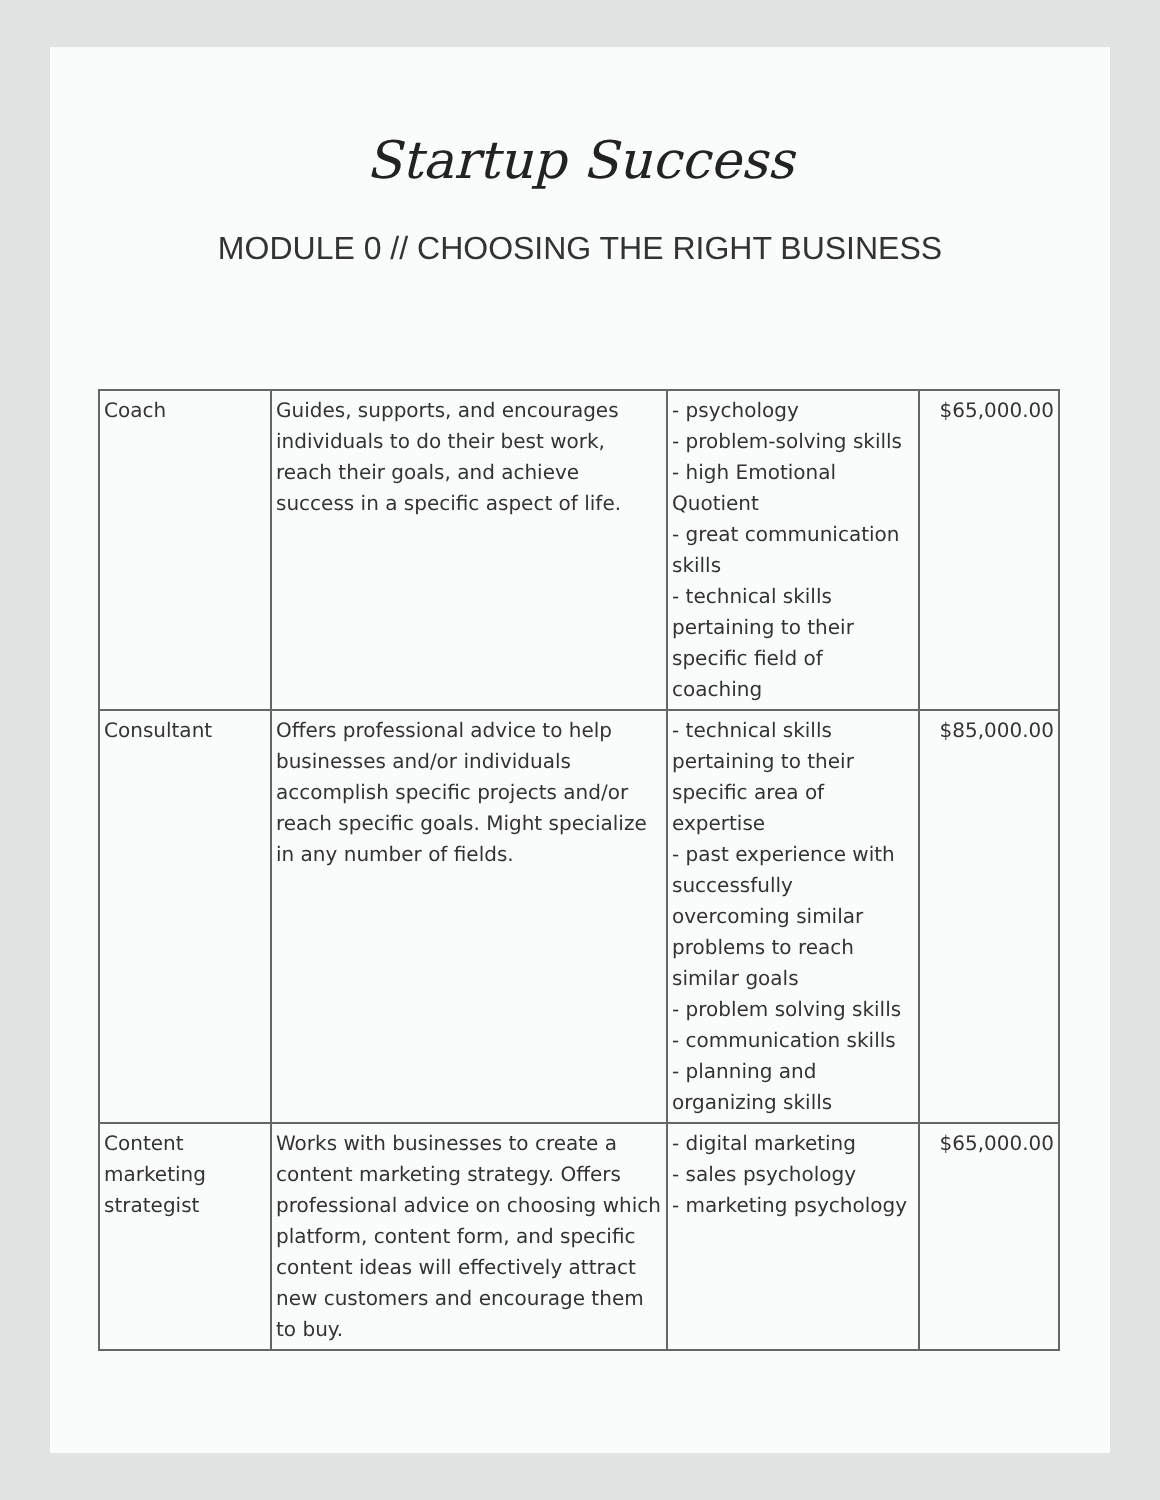Startup Success
MODULE 0 // CHOOSING THE RIGHT BUSINESS
| Coach | Guides, supports, and encourages individuals to do their best work, reach their goals, and achieve success in a specific aspect of life. | - psychology - problem-solving skills - high Emotional Quotient - great communication skills - technical skills pertaining to their specific field of coaching | $65,000.00 |
| Consultant | Offers professional advice to help businesses and/or individuals accomplish specific projects and/or reach specific goals. Might specialize in any number of fields. | - technical skills pertaining to their specific area of expertise - past experience with successfully overcoming similar problems to reach similar goals - problem solving skills - communication skills - planning and organizing skills | $85,000.00 |
| Content marketing strategist | Works with businesses to create a content marketing strategy. Offers professional advice on choosing which platform, content form, and specific content ideas will effectively attract new customers and encourage them to buy. | - digital marketing - sales psychology - marketing psychology | $65,000.00 |